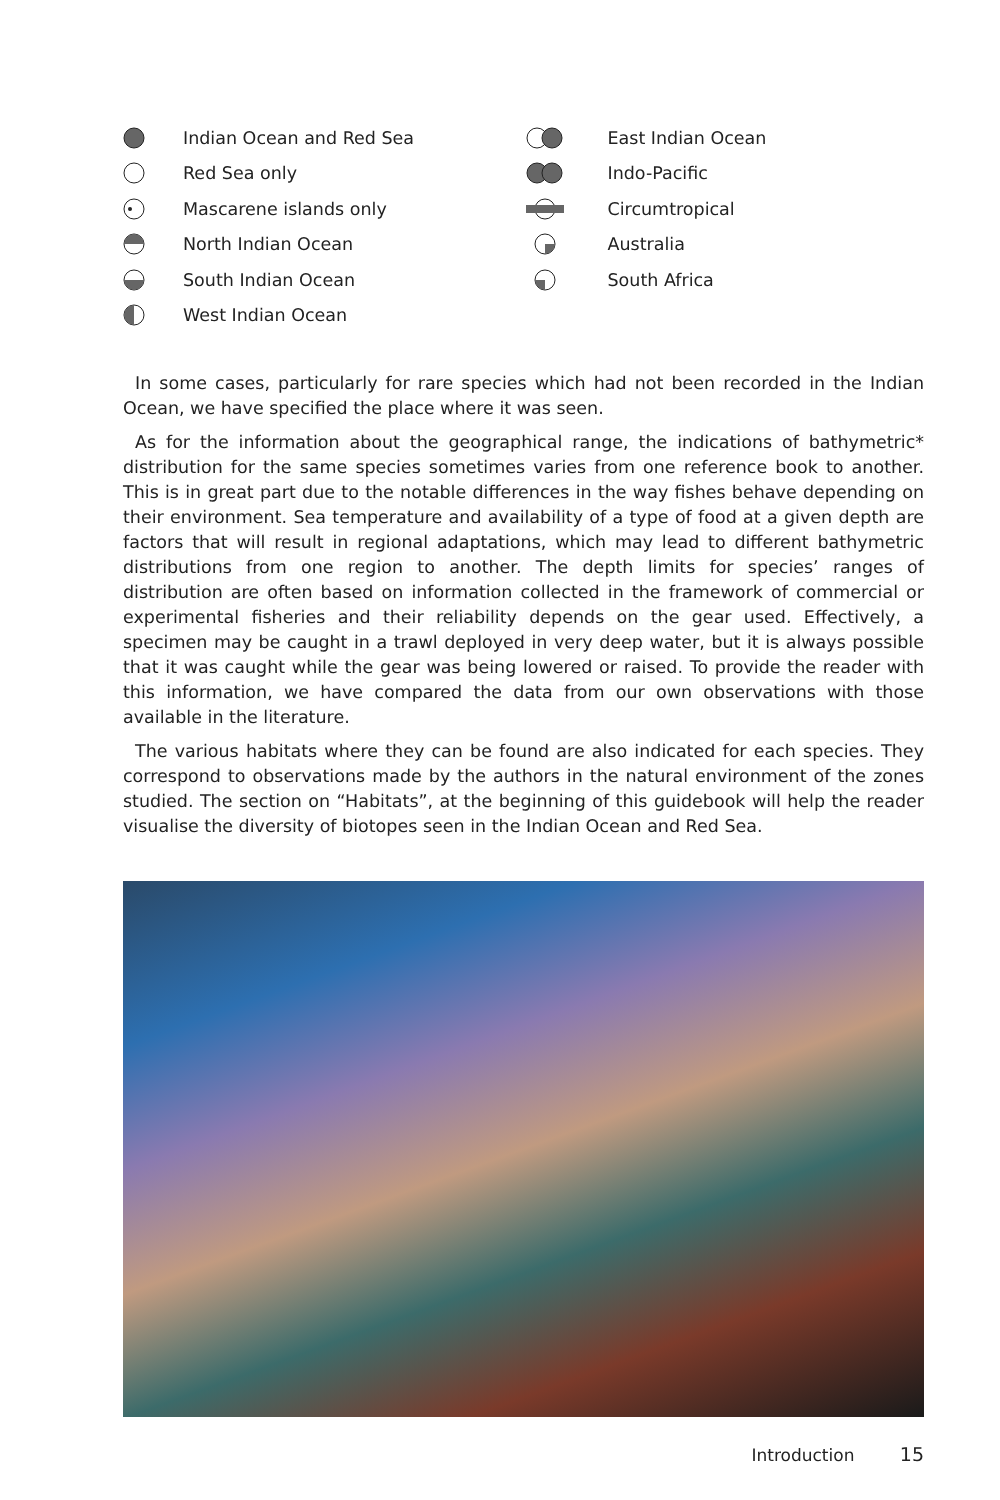Indian Ocean and Red Sea
Red Sea only
Mascarene islands only
North Indian Ocean
South Indian Ocean
West Indian Ocean
East Indian Ocean
Indo-Pacific
Circumtropical
Australia
South Africa
In some cases, particularly for rare species which had not been recorded in the Indian Ocean, we have specified the place where it was seen.
As for the information about the geographical range, the indications of bathymetric* distribution for the same species sometimes varies from one reference book to another. This is in great part due to the notable differences in the way fishes behave depending on their environment. Sea temperature and availability of a type of food at a given depth are factors that will result in regional adaptations, which may lead to different bathymetric distributions from one region to another. The depth limits for species’ ranges of distribution are often based on information collected in the framework of commercial or experimental fisheries and their reliability depends on the gear used. Effectively, a specimen may be caught in a trawl deployed in very deep water, but it is always possible that it was caught while the gear was being lowered or raised. To provide the reader with this information, we have compared the data from our own observations with those available in the literature.
The various habitats where they can be found are also indicated for each species. They correspond to observations made by the authors in the natural environment of the zones studied. The section on “Habitats”, at the beginning of this guidebook will help the reader visualise the diversity of biotopes seen in the Indian Ocean and Red Sea.
Introduction 15